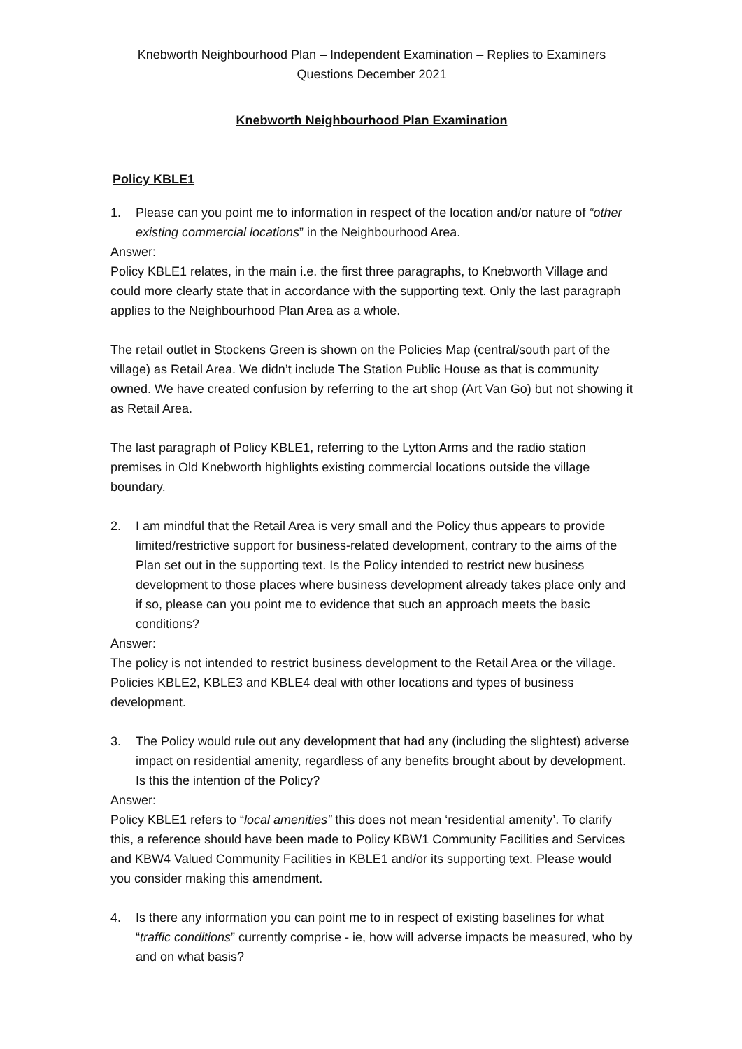Knebworth Neighbourhood Plan – Independent Examination – Replies to Examiners
Questions December 2021
Knebworth Neighbourhood Plan Examination
Policy KBLE1
1. Please can you point me to information in respect of the location and/or nature of “other existing commercial locations” in the Neighbourhood Area.
Answer:
Policy KBLE1 relates, in the main i.e. the first three paragraphs, to Knebworth Village and could more clearly state that in accordance with the supporting text. Only the last paragraph applies to the Neighbourhood Plan Area as a whole.
The retail outlet in Stockens Green is shown on the Policies Map (central/south part of the village) as Retail Area. We didn’t include The Station Public House as that is community owned. We have created confusion by referring to the art shop (Art Van Go) but not showing it as Retail Area.
The last paragraph of Policy KBLE1, referring to the Lytton Arms and the radio station premises in Old Knebworth highlights existing commercial locations outside the village boundary.
2. I am mindful that the Retail Area is very small and the Policy thus appears to provide limited/restrictive support for business-related development, contrary to the aims of the Plan set out in the supporting text. Is the Policy intended to restrict new business development to those places where business development already takes place only and if so, please can you point me to evidence that such an approach meets the basic conditions?
Answer:
The policy is not intended to restrict business development to the Retail Area or the village. Policies KBLE2, KBLE3 and KBLE4 deal with other locations and types of business development.
3. The Policy would rule out any development that had any (including the slightest) adverse impact on residential amenity, regardless of any benefits brought about by development. Is this the intention of the Policy?
Answer:
Policy KBLE1 refers to “local amenities” this does not mean ‘residential amenity’. To clarify this, a reference should have been made to Policy KBW1 Community Facilities and Services and KBW4 Valued Community Facilities in KBLE1 and/or its supporting text. Please would you consider making this amendment.
4. Is there any information you can point me to in respect of existing baselines for what “traffic conditions” currently comprise - ie, how will adverse impacts be measured, who by and on what basis?